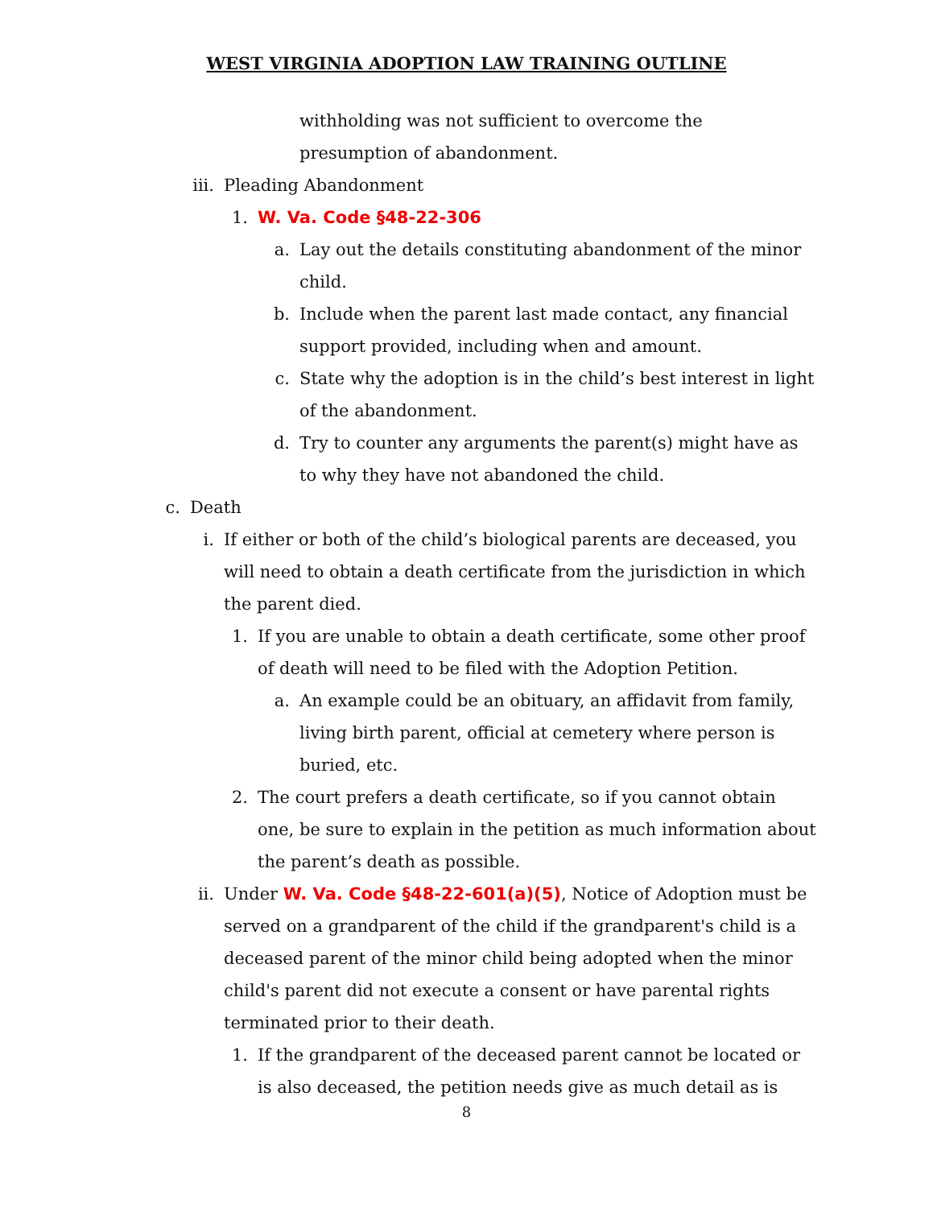WEST VIRGINIA ADOPTION LAW TRAINING OUTLINE
withholding was not sufficient to overcome the presumption of abandonment.
iii. Pleading Abandonment
1. W. Va. Code §48-22-306
a. Lay out the details constituting abandonment of the minor child.
b. Include when the parent last made contact, any financial support provided, including when and amount.
c. State why the adoption is in the child’s best interest in light of the abandonment.
d. Try to counter any arguments the parent(s) might have as to why they have not abandoned the child.
c. Death
i. If either or both of the child’s biological parents are deceased, you will need to obtain a death certificate from the jurisdiction in which the parent died.
1. If you are unable to obtain a death certificate, some other proof of death will need to be filed with the Adoption Petition.
a. An example could be an obituary, an affidavit from family, living birth parent, official at cemetery where person is buried, etc.
2. The court prefers a death certificate, so if you cannot obtain one, be sure to explain in the petition as much information about the parent’s death as possible.
ii. Under W. Va. Code §48-22-601(a)(5), Notice of Adoption must be served on a grandparent of the child if the grandparent's child is a deceased parent of the minor child being adopted when the minor child's parent did not execute a consent or have parental rights terminated prior to their death.
1. If the grandparent of the deceased parent cannot be located or is also deceased, the petition needs give as much detail as is
8